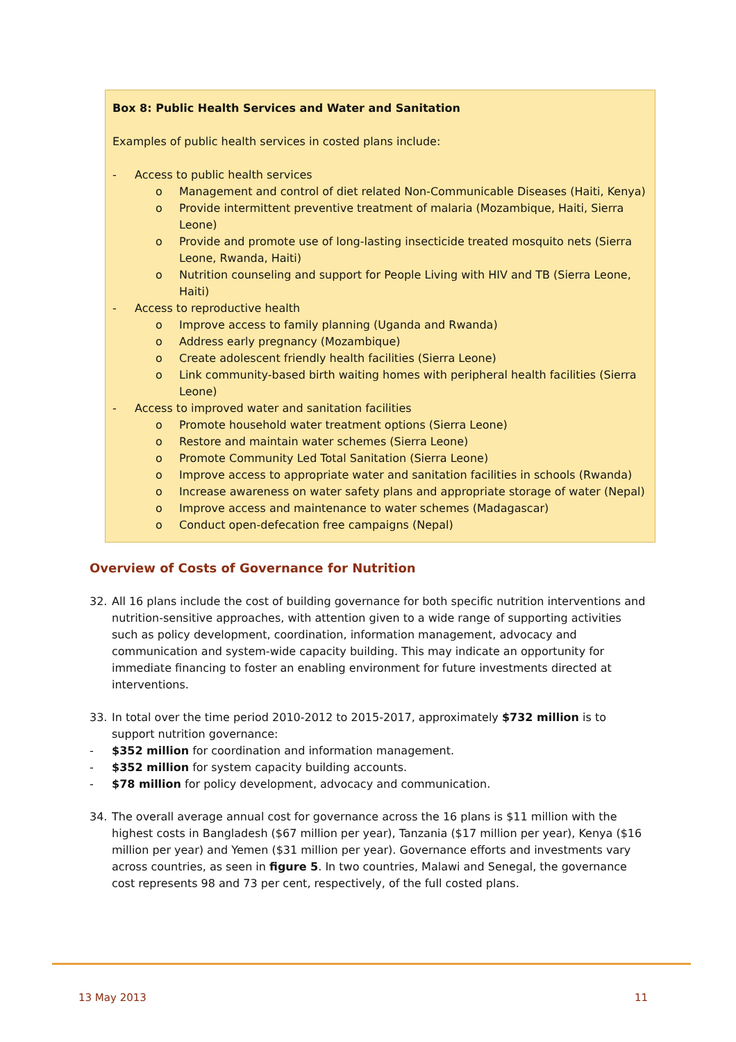Box 8: Public Health Services and Water and Sanitation
Examples of public health services in costed plans include:
- Access to public health services
o Management and control of diet related Non-Communicable Diseases (Haiti, Kenya)
o Provide intermittent preventive treatment of malaria (Mozambique, Haiti, Sierra Leone)
o Provide and promote use of long-lasting insecticide treated mosquito nets (Sierra Leone, Rwanda, Haiti)
o Nutrition counseling and support for People Living with HIV and TB (Sierra Leone, Haiti)
- Access to reproductive health
o Improve access to family planning (Uganda and Rwanda)
o Address early pregnancy (Mozambique)
o Create adolescent friendly health facilities (Sierra Leone)
o Link community-based birth waiting homes with peripheral health facilities (Sierra Leone)
- Access to improved water and sanitation facilities
o Promote household water treatment options (Sierra Leone)
o Restore and maintain water schemes (Sierra Leone)
o Promote Community Led Total Sanitation (Sierra Leone)
o Improve access to appropriate water and sanitation facilities in schools (Rwanda)
o Increase awareness on water safety plans and appropriate storage of water (Nepal)
o Improve access and maintenance to water schemes (Madagascar)
o Conduct open-defecation free campaigns (Nepal)
Overview of Costs of Governance for Nutrition
32. All 16 plans include the cost of building governance for both specific nutrition interventions and nutrition-sensitive approaches, with attention given to a wide range of supporting activities such as policy development, coordination, information management, advocacy and communication and system-wide capacity building. This may indicate an opportunity for immediate financing to foster an enabling environment for future investments directed at interventions.
33. In total over the time period 2010-2012 to 2015-2017, approximately $732 million is to support nutrition governance:
- $352 million for coordination and information management.
- $352 million for system capacity building accounts.
- $78 million for policy development, advocacy and communication.
34. The overall average annual cost for governance across the 16 plans is $11 million with the highest costs in Bangladesh ($67 million per year), Tanzania ($17 million per year), Kenya ($16 million per year) and Yemen ($31 million per year). Governance efforts and investments vary across countries, as seen in figure 5. In two countries, Malawi and Senegal, the governance cost represents 98 and 73 per cent, respectively, of the full costed plans.
13 May 2013 11